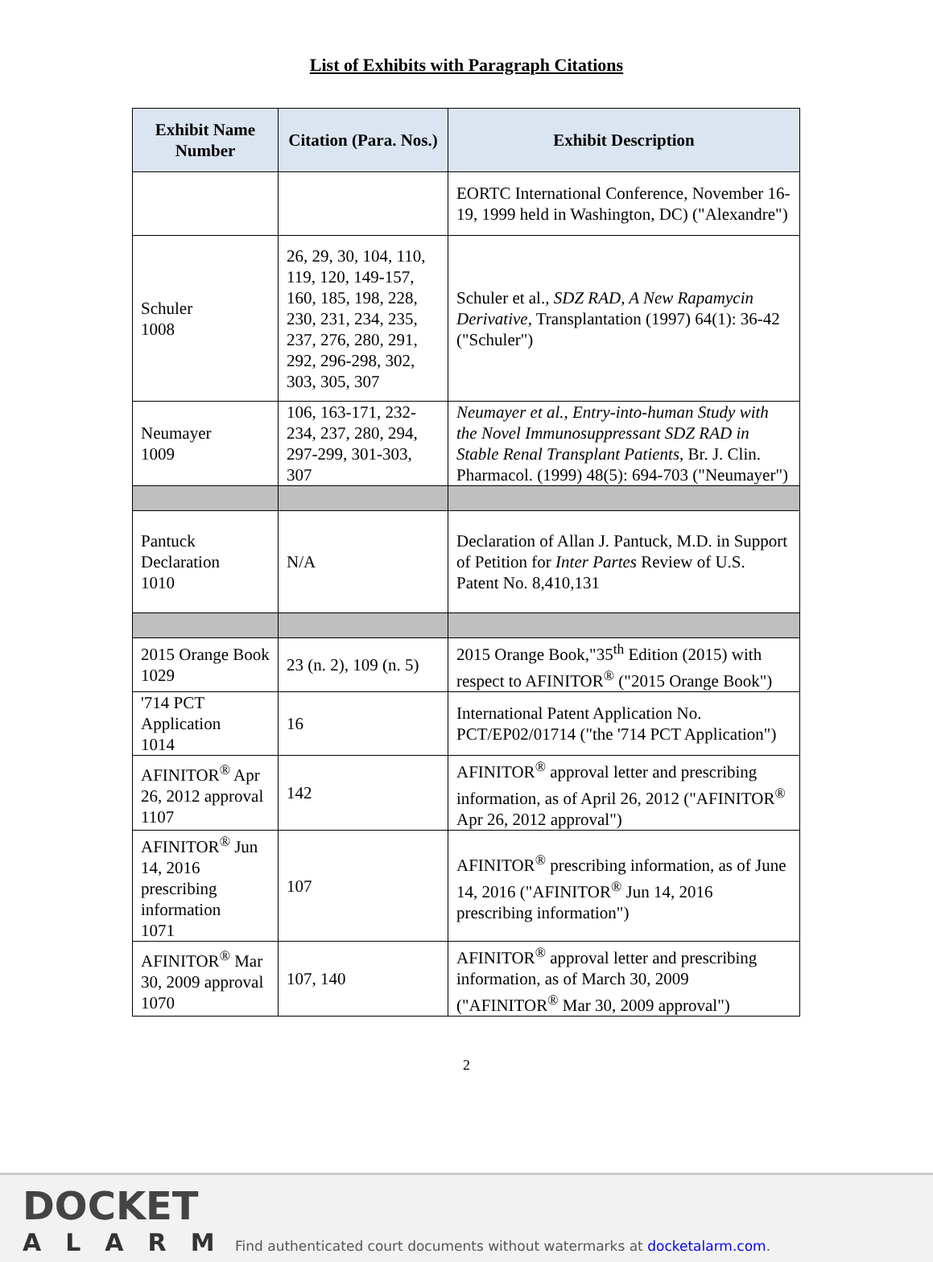List of Exhibits with Paragraph Citations
| Exhibit Name Number | Citation (Para. Nos.) | Exhibit Description |
| --- | --- | --- |
| | | EORTC International Conference, November 16-19, 1999 held in Washington, DC) ("Alexandre") |
| Schuler 1008 | 26, 29, 30, 104, 110, 119, 120, 149-157, 160, 185, 198, 228, 230, 231, 234, 235, 237, 276, 280, 291, 292, 296-298, 302, 303, 305, 307 | Schuler et al., SDZ RAD, A New Rapamycin Derivative , Transplantation (1997) 64(1): 36-42 ("Schuler") |
| Neumayer 1009 | 106, 163-171, 232-234, 237, 280, 294, 297-299, 301-303, 307 | Neumayer et al., Entry-into-human Study with the Novel Immunosuppressant SDZ RAD in Stable Renal Transplant Patients , Br. J. Clin. Pharmacol. (1999) 48(5): 694-703 ("Neumayer") |
| Pantuck Declaration 1010 | N/A | Declaration of Allan J. Pantuck, M.D. in Support of Petition for Inter Partes Review of U.S. Patent No. 8,410,131 |
| 2015 Orange Book 1029 | 23 (n. 2), 109 (n. 5) | 2015 Orange Book,"35<sup>th</sup> Edition (2015) with respect to AFINITOR<sup>®</sup> ("2015 Orange Book") |
| '714 PCT Application 1014 | 16 | International Patent Application No. PCT/EP02/01714 ("the '714 PCT Application") |
| AFINITOR<sup>®</sup> Apr 26, 2012 approval 1107 | 142 | AFINITOR<sup>®</sup> approval letter and prescribing information, as of April 26, 2012 ("AFINITOR<sup>®</sup> Apr 26, 2012 approval") |
| AFINITOR<sup>®</sup> Jun 14, 2016 prescribing information 1071 | 107 | AFINITOR<sup>®</sup> prescribing information, as of June 14, 2016 ("AFINITOR<sup>®</sup> Jun 14, 2016 prescribing information") |
| AFINITOR<sup>®</sup> Mar 30, 2009 approval 1070 | 107, 140 | AFINITOR<sup>®</sup> approval letter and prescribing information, as of March 30, 2009 ("AFINITOR<sup>®</sup> Mar 30, 2009 approval") |
2
DOCKET
ALARM
Find authenticated court documents without watermarks at docketalarm.com.